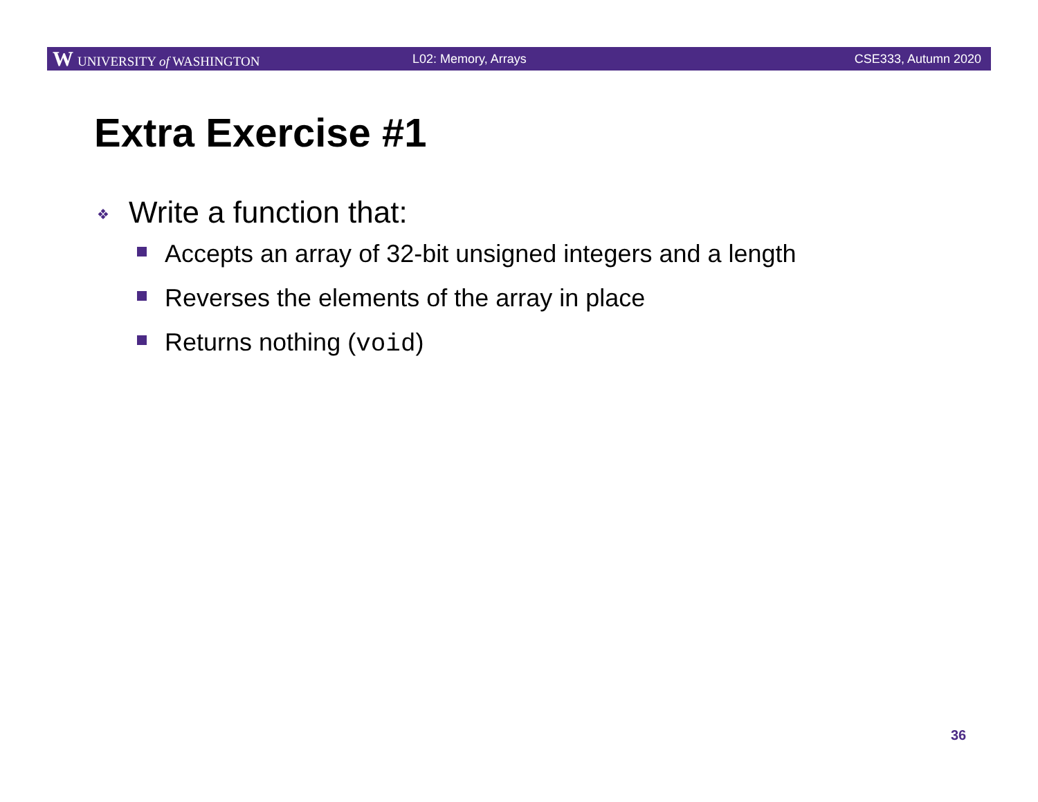W UNIVERSITY of WASHINGTON L02: Memory, Arrays CSE333, Autumn 2020
Extra Exercise #1
❖ Write a function that:
Accepts an array of 32-bit unsigned integers and a length
Reverses the elements of the array in place
Returns nothing (void)
36